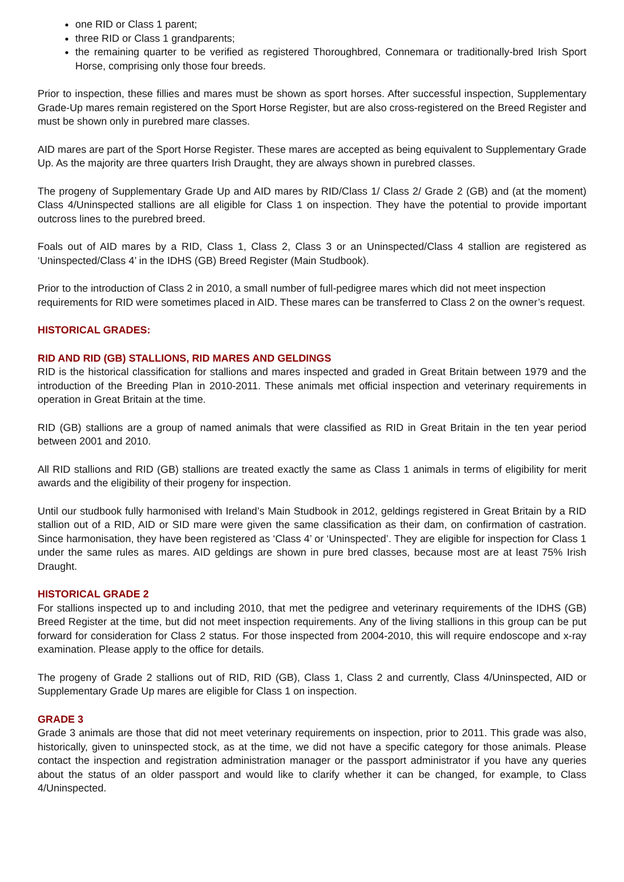one RID or Class 1 parent;
three RID or Class 1 grandparents;
the remaining quarter to be verified as registered Thoroughbred, Connemara or traditionally-bred Irish Sport Horse, comprising only those four breeds.
Prior to inspection, these fillies and mares must be shown as sport horses. After successful inspection, Supplementary Grade-Up mares remain registered on the Sport Horse Register, but are also cross-registered on the Breed Register and must be shown only in purebred mare classes.
AID mares are part of the Sport Horse Register. These mares are accepted as being equivalent to Supplementary Grade Up. As the majority are three quarters Irish Draught, they are always shown in purebred classes.
The progeny of Supplementary Grade Up and AID mares by RID/Class 1/ Class 2/ Grade 2 (GB) and (at the moment) Class 4/Uninspected stallions are all eligible for Class 1 on inspection. They have the potential to provide important outcross lines to the purebred breed.
Foals out of AID mares by a RID, Class 1, Class 2, Class 3 or an Uninspected/Class 4 stallion are registered as ‘Uninspected/Class 4’ in the IDHS (GB) Breed Register (Main Studbook).
Prior to the introduction of Class 2 in 2010, a small number of full-pedigree mares which did not meet inspection requirements for RID were sometimes placed in AID. These mares can be transferred to Class 2 on the owner’s request.
HISTORICAL GRADES:
RID AND RID (GB) STALLIONS, RID MARES AND GELDINGS
RID is the historical classification for stallions and mares inspected and graded in Great Britain between 1979 and the introduction of the Breeding Plan in 2010-2011. These animals met official inspection and veterinary requirements in operation in Great Britain at the time.
RID (GB) stallions are a group of named animals that were classified as RID in Great Britain in the ten year period between 2001 and 2010.
All RID stallions and RID (GB) stallions are treated exactly the same as Class 1 animals in terms of eligibility for merit awards and the eligibility of their progeny for inspection.
Until our studbook fully harmonised with Ireland’s Main Studbook in 2012, geldings registered in Great Britain by a RID stallion out of a RID, AID or SID mare were given the same classification as their dam, on confirmation of castration. Since harmonisation, they have been registered as ‘Class 4’ or ‘Uninspected’. They are eligible for inspection for Class 1 under the same rules as mares. AID geldings are shown in pure bred classes, because most are at least 75% Irish Draught.
HISTORICAL GRADE 2
For stallions inspected up to and including 2010, that met the pedigree and veterinary requirements of the IDHS (GB) Breed Register at the time, but did not meet inspection requirements. Any of the living stallions in this group can be put forward for consideration for Class 2 status. For those inspected from 2004-2010, this will require endoscope and x-ray examination. Please apply to the office for details.
The progeny of Grade 2 stallions out of RID, RID (GB), Class 1, Class 2 and currently, Class 4/Uninspected, AID or Supplementary Grade Up mares are eligible for Class 1 on inspection.
GRADE 3
Grade 3 animals are those that did not meet veterinary requirements on inspection, prior to 2011. This grade was also, historically, given to uninspected stock, as at the time, we did not have a specific category for those animals. Please contact the inspection and registration administration manager or the passport administrator if you have any queries about the status of an older passport and would like to clarify whether it can be changed, for example, to Class 4/Uninspected.